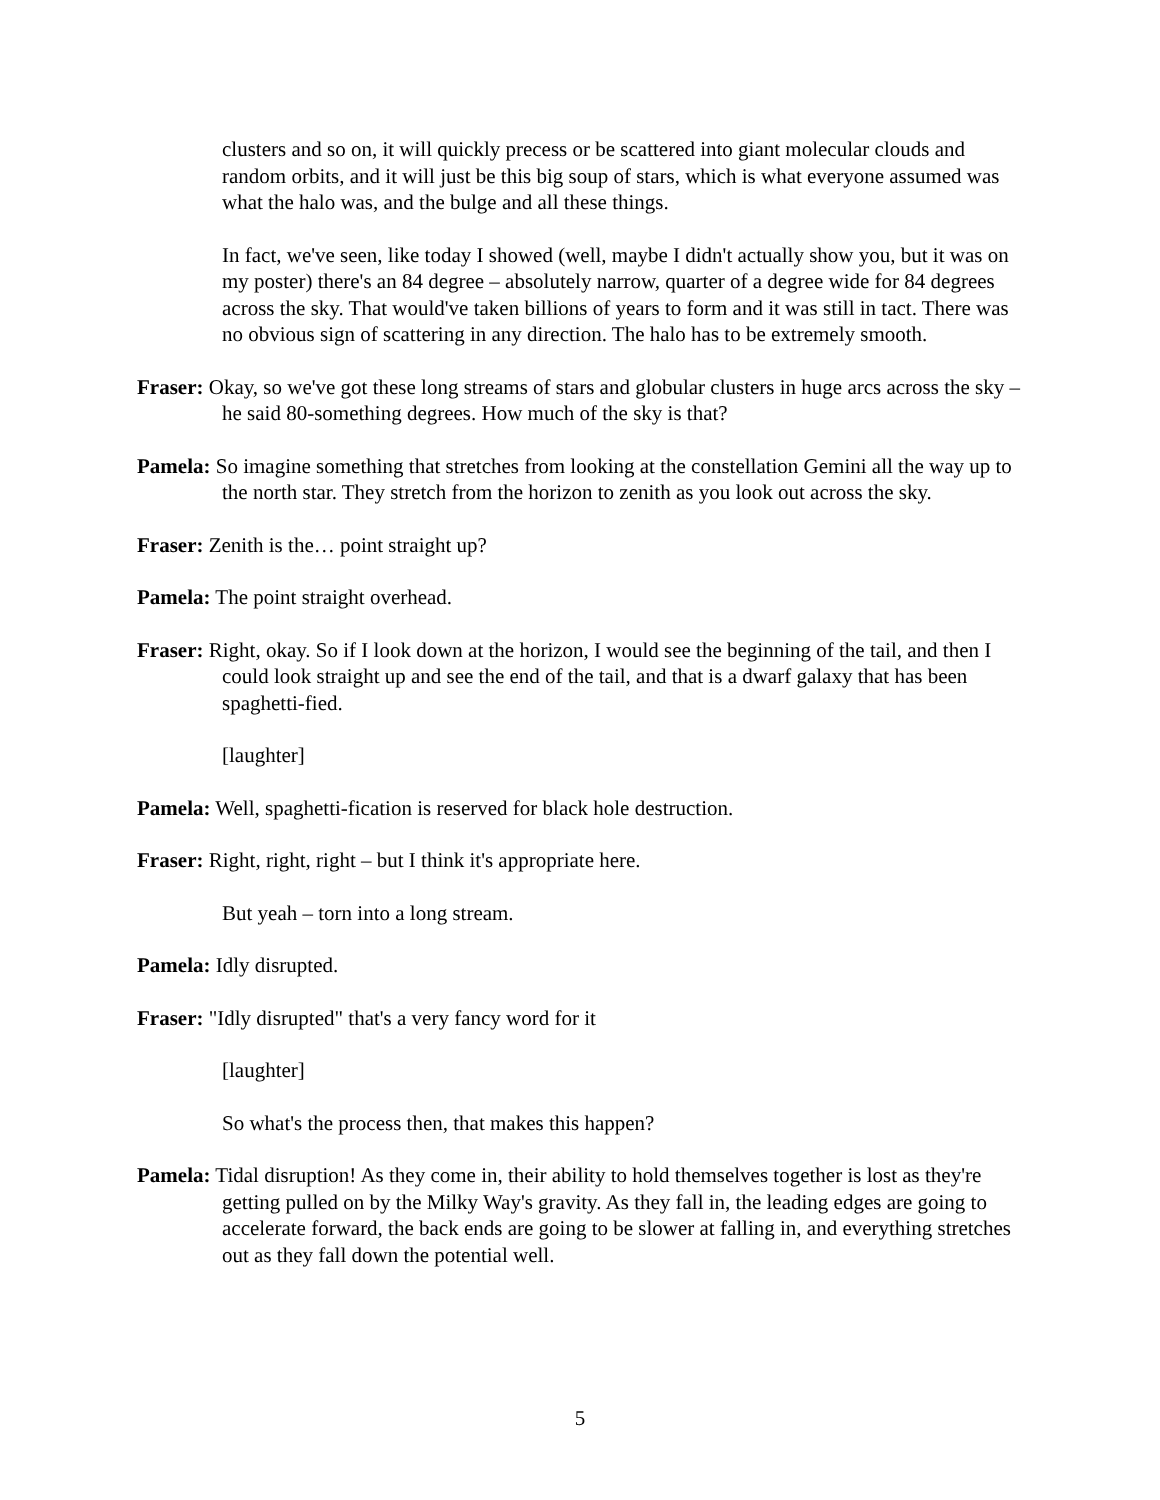clusters and so on, it will quickly precess or be scattered into giant molecular clouds and random orbits, and it will just be this big soup of stars, which is what everyone assumed was what the halo was, and the bulge and all these things.
In fact, we've seen, like today I showed (well, maybe I didn't actually show you, but it was on my poster) there's an 84 degree – absolutely narrow, quarter of a degree wide for 84 degrees across the sky. That would've taken billions of years to form and it was still in tact. There was no obvious sign of scattering in any direction. The halo has to be extremely smooth.
Fraser: Okay, so we've got these long streams of stars and globular clusters in huge arcs across the sky – he said 80-something degrees. How much of the sky is that?
Pamela: So imagine something that stretches from looking at the constellation Gemini all the way up to the north star. They stretch from the horizon to zenith as you look out across the sky.
Fraser: Zenith is the… point straight up?
Pamela: The point straight overhead.
Fraser: Right, okay. So if I look down at the horizon, I would see the beginning of the tail, and then I could look straight up and see the end of the tail, and that is a dwarf galaxy that has been spaghetti-fied.
[laughter]
Pamela: Well, spaghetti-fication is reserved for black hole destruction.
Fraser: Right, right, right – but I think it's appropriate here.
But yeah – torn into a long stream.
Pamela: Idly disrupted.
Fraser: "Idly disrupted" that's a very fancy word for it
[laughter]
So what's the process then, that makes this happen?
Pamela: Tidal disruption! As they come in, their ability to hold themselves together is lost as they're getting pulled on by the Milky Way's gravity. As they fall in, the leading edges are going to accelerate forward, the back ends are going to be slower at falling in, and everything stretches out as they fall down the potential well.
5